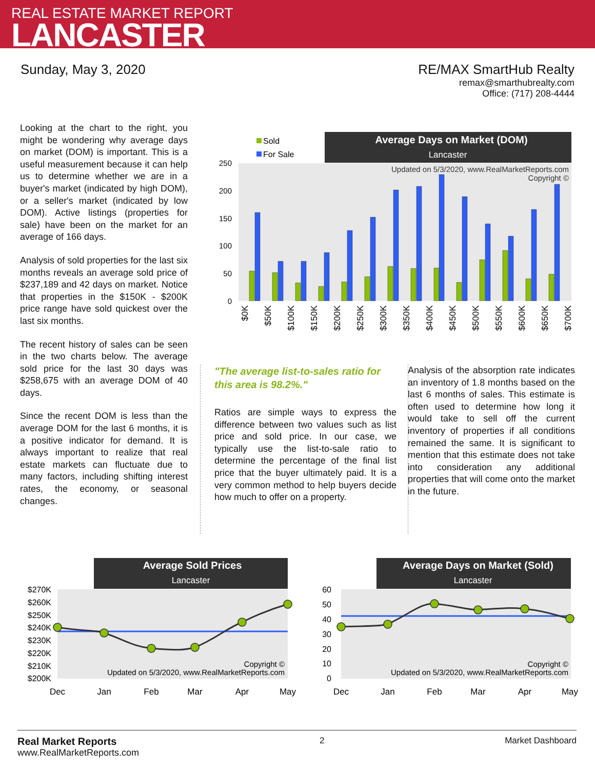REAL ESTATE MARKET REPORT
LANCASTER
Sunday, May 3, 2020 RE/MAX SmartHub Realty
remax@smarthubrealty.com
Office: (717) 208-4444
Looking at the chart to the right, you might be wondering why average days on market (DOM) is important. This is a useful measurement because it can help us to determine whether we are in a buyer's market (indicated by high DOM), or a seller's market (indicated by low DOM). Active listings (properties for sale) have been on the market for an average of 166 days.
Analysis of sold properties for the last six months reveals an average sold price of $237,189 and 42 days on market. Notice that properties in the $150K - $200K price range have sold quickest over the last six months.
The recent history of sales can be seen in the two charts below. The average sold price for the last 30 days was $258,675 with an average DOM of 40 days.
Since the recent DOM is less than the average DOM for the last 6 months, it is a positive indicator for demand. It is always important to realize that real estate markets can fluctuate due to many factors, including shifting interest rates, the economy, or seasonal changes.
Average Days on Market (DOM)
Lancaster
Sold
For Sale
Updated on 5/3/2020, www.RealMarketReports.com
Copyright ©
250
200
150
100
50
0
$0K
$50K
$100K
$150K
$200K
$250K
$300K
$350K
$400K
$450K
$500K
$550K
$600K
$650K
$700K
"The average list-to-sales ratio for this area is 98.2%."
Ratios are simple ways to express the difference between two values such as list price and sold price. In our case, we typically use the list-to-sale ratio to determine the percentage of the final list price that the buyer ultimately paid. It is a very common method to help buyers decide how much to offer on a property.
Analysis of the absorption rate indicates an inventory of 1.8 months based on the last 6 months of sales. This estimate is often used to determine how long it would take to sell off the current inventory of properties if all conditions remained the same. It is significant to mention that this estimate does not take into consideration any additional properties that will come onto the market in the future.
Average Sold Prices
Lancaster
$270K
$260K
$250K
$240K
$230K
$220K
$210K
$200K
Copyright ©
Updated on 5/3/2020, www.RealMarketReports.com
Dec
Jan
Feb
Mar
Apr
May
Average Days on Market (Sold)
Lancaster
60
50
40
30
20
10
0
Copyright ©
Updated on 5/3/2020, www.RealMarketReports.com
Dec
Jan
Feb
Mar
Apr
May
Real Market Reports
www.RealMarketReports.com
2 Market Dashboard